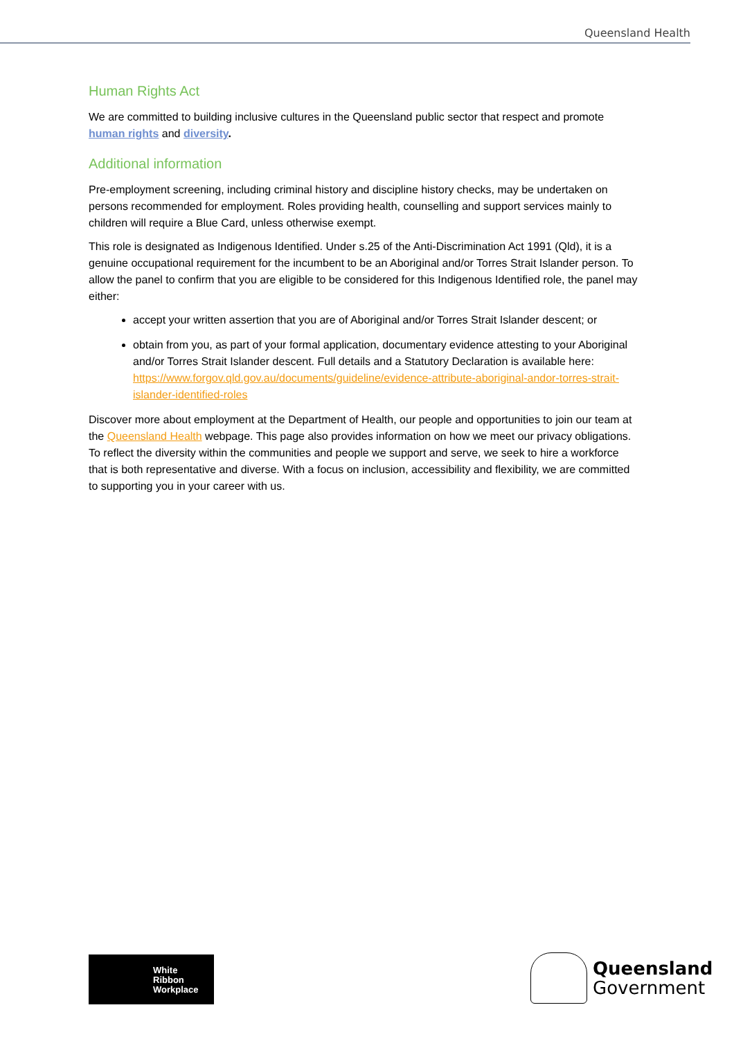Queensland Health
Human Rights Act
We are committed to building inclusive cultures in the Queensland public sector that respect and promote human rights and diversity.
Additional information
Pre-employment screening, including criminal history and discipline history checks, may be undertaken on persons recommended for employment. Roles providing health, counselling and support services mainly to children will require a Blue Card, unless otherwise exempt.
This role is designated as Indigenous Identified. Under s.25 of the Anti-Discrimination Act 1991 (Qld), it is a genuine occupational requirement for the incumbent to be an Aboriginal and/or Torres Strait Islander person. To allow the panel to confirm that you are eligible to be considered for this Indigenous Identified role, the panel may either:
accept your written assertion that you are of Aboriginal and/or Torres Strait Islander descent; or
obtain from you, as part of your formal application, documentary evidence attesting to your Aboriginal and/or Torres Strait Islander descent. Full details and a Statutory Declaration is available here: https://www.forgov.qld.gov.au/documents/guideline/evidence-attribute-aboriginal-andor-torres-strait-islander-identified-roles
Discover more about employment at the Department of Health, our people and opportunities to join our team at the Queensland Health webpage. This page also provides information on how we meet our privacy obligations. To reflect the diversity within the communities and people we support and serve, we seek to hire a workforce that is both representative and diverse. With a focus on inclusion, accessibility and flexibility, we are committed to supporting you in your career with us.
White
Ribbon
Workplace
Queensland
Government